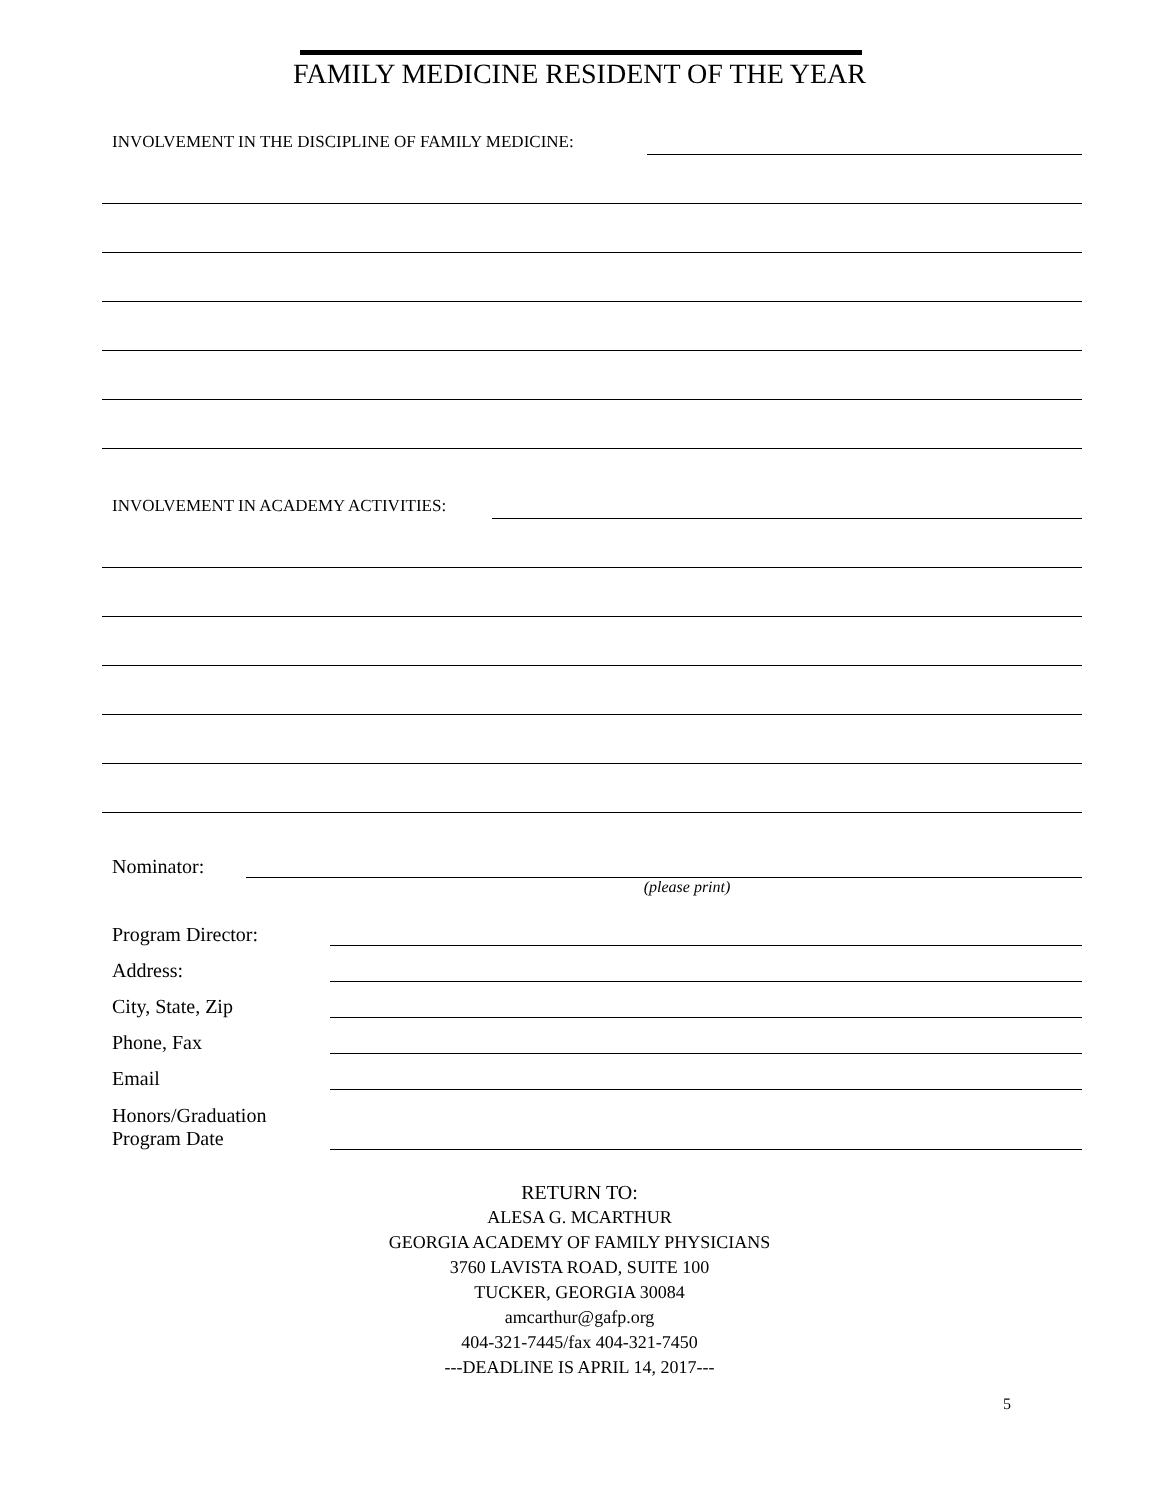FAMILY MEDICINE RESIDENT OF THE YEAR
INVOLVEMENT IN THE DISCIPLINE OF FAMILY MEDICINE:
INVOLVEMENT IN ACADEMY ACTIVITIES:
Nominator:
(please print)
Program Director:
Address:
City, State, Zip
Phone, Fax
Email
Honors/Graduation
Program Date
RETURN TO:
ALESA G. MCARTHUR
GEORGIA ACADEMY OF FAMILY PHYSICIANS
3760 LAVISTA ROAD, SUITE 100
TUCKER, GEORGIA 30084
amcarthur@gafp.org
404-321-7445/fax 404-321-7450
---DEADLINE IS APRIL 14, 2017---
5